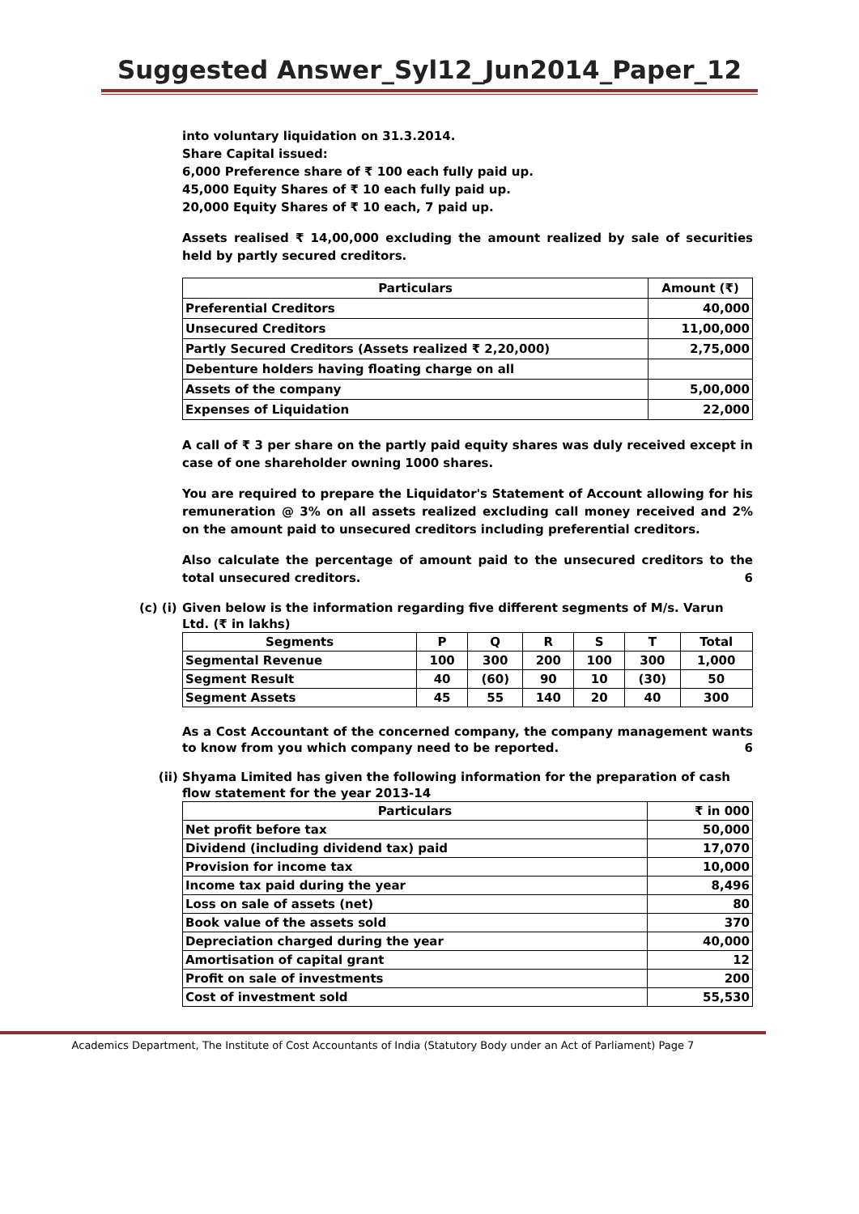Suggested Answer_Syl12_Jun2014_Paper_12
into voluntary liquidation on 31.3.2014.
Share Capital issued:
6,000 Preference share of ₹ 100 each fully paid up.
45,000 Equity Shares of ₹ 10 each fully paid up.
20,000 Equity Shares of ₹ 10 each, 7 paid up.
Assets realised ₹ 14,00,000 excluding the amount realized by sale of securities held by partly secured creditors.
| Particulars | Amount (₹) |
| --- | --- |
| Preferential Creditors | 40,000 |
| Unsecured Creditors | 11,00,000 |
| Partly Secured Creditors (Assets realized ₹ 2,20,000) | 2,75,000 |
| Debenture holders having floating charge on all | |
| Assets of the company | 5,00,000 |
| Expenses of Liquidation | 22,000 |
A call of ₹ 3 per share on the partly paid equity shares was duly received except in case of one shareholder owning 1000 shares.
You are required to prepare the Liquidator's Statement of Account allowing for his remuneration @ 3% on all assets realized excluding call money received and 2% on the amount paid to unsecured creditors including preferential creditors.
Also calculate the percentage of amount paid to the unsecured creditors to the total unsecured creditors. 6
(c) (i)
Given below is the information regarding five different segments of M/s. Varun Ltd. (₹ in lakhs)
| Segments | P | Q | R | S | T | Total |
| --- | --- | --- | --- | --- | --- | --- |
| Segmental Revenue | 100 | 300 | 200 | 100 | 300 | 1,000 |
| Segment Result | 40 | (60) | 90 | 10 | (30) | 50 |
| Segment Assets | 45 | 55 | 140 | 20 | 40 | 300 |
As a Cost Accountant of the concerned company, the company management wants to know from you which company need to be reported. 6
(ii) Shyama Limited has given the following information for the preparation of cash flow statement for the year 2013-14
| Particulars | ₹ in 000 |
| --- | --- |
| Net profit before tax | 50,000 |
| Dividend (including dividend tax) paid | 17,070 |
| Provision for income tax | 10,000 |
| Income tax paid during the year | 8,496 |
| Loss on sale of assets (net) | 80 |
| Book value of the assets sold | 370 |
| Depreciation charged during the year | 40,000 |
| Amortisation of capital grant | 12 |
| Profit on sale of investments | 200 |
| Cost of investment sold | 55,530 |
Academics Department, The Institute of Cost Accountants of India (Statutory Body under an Act of Parliament) Page 7